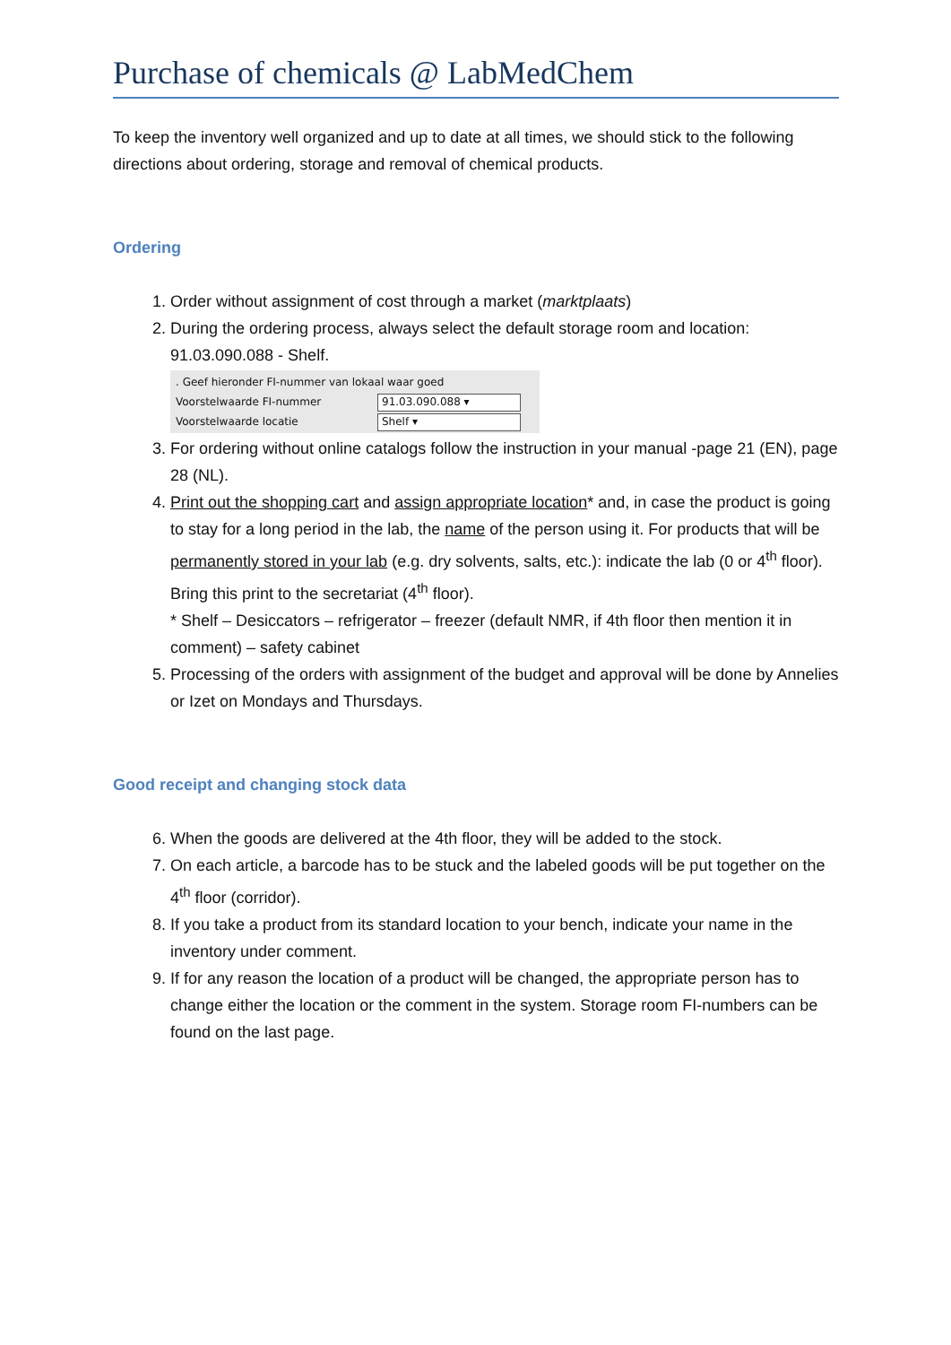Purchase of chemicals @ LabMedChem
To keep the inventory well organized and up to date at all times, we should stick to the following directions about ordering, storage and removal of chemical products.
Ordering
1. Order without assignment of cost through a market (marktplaats)
2. During the ordering process, always select the default storage room and location: 91.03.090.088 - Shelf.
. Geef hieronder FI-nummer van lokaal waar goed
Voorstelwaarde FI-nummer
91.03.090.088 ▾
Voorstelwaarde locatie
Shelf ▾
3. For ordering without online catalogs follow the instruction in your manual -page 21 (EN), page 28 (NL).
4. Print out the shopping cart and assign appropriate location* and, in case the product is going to stay for a long period in the lab, the name of the person using it. For products that will be permanently stored in your lab (e.g. dry solvents, salts, etc.): indicate the lab (0 or 4<sup>th</sup> floor).
Bring this print to the secretariat (4<sup>th</sup> floor).
* Shelf – Desiccators – refrigerator – freezer (default NMR, if 4th floor then mention it in comment) – safety cabinet
5. Processing of the orders with assignment of the budget and approval will be done by Annelies or Izet on Mondays and Thursdays.
Good receipt and changing stock data
6. When the goods are delivered at the 4th floor, they will be added to the stock.
7. On each article, a barcode has to be stuck and the labeled goods will be put together on the 4<sup>th</sup> floor (corridor).
8. If you take a product from its standard location to your bench, indicate your name in the inventory under comment.
9. If for any reason the location of a product will be changed, the appropriate person has to change either the location or the comment in the system. Storage room FI-numbers can be found on the last page.